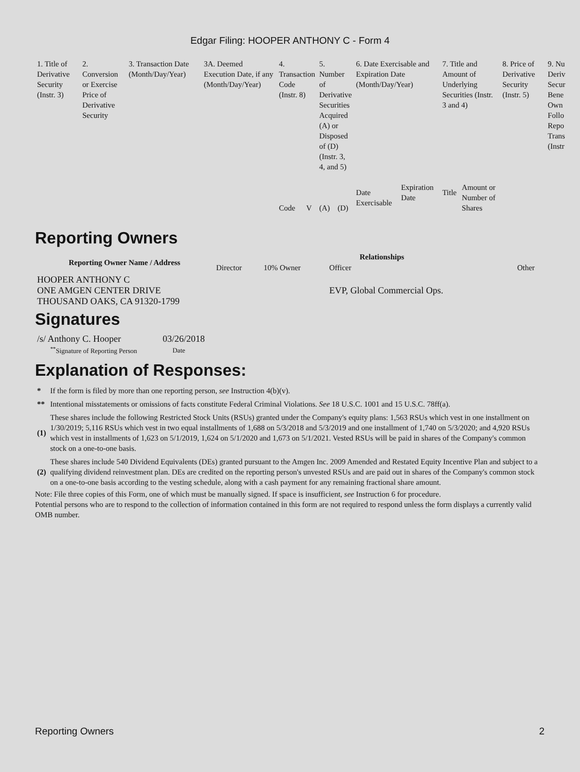Edgar Filing: HOOPER ANTHONY C - Form 4
| 1. Title of Derivative Security (Instr. 3) | 2. Conversion or Exercise Price of Derivative Security | 3. Transaction Date (Month/Day/Year) | 3A. Deemed Execution Date, if any (Month/Day/Year) | 4. Transaction Code (Instr. 8) | | 5. Number of Derivative Securities Acquired (A) or Disposed of (D) (Instr. 3, 4, and 5) | | 6. Date Exercisable and Expiration Date (Month/Day/Year) | | 7. Title and Amount of Underlying Securities (Instr. 3 and 4) | | 8. Price of Derivative Security (Instr. 5) | 9. Nu Deriv Secur Bene Own Follo Repo Trans (Instr |
| | | | | Code | V | (A) | (D) | Date Exercisable | Expiration Date | Title | Amount or Number of Shares | | |
Reporting Owners
| Reporting Owner Name / Address | Relationships | | | |
| --- | --- | --- | --- | --- |
| | Director | 10% Owner | Officer | Other |
| HOOPER ANTHONY C ONE AMGEN CENTER DRIVE THOUSAND OAKS, CA 91320-1799 | | | EVP, Global Commercial Ops. | |
Signatures
| /s/ Anthony C. Hooper | 03/26/2018 |
| <sup>**</sup> Signature of Reporting Person | Date |
Explanation of Responses:
| * | If the form is filed by more than one reporting person, see Instruction 4(b)(v). |
| ** | Intentional misstatements or omissions of facts constitute Federal Criminal Violations. See 18 U.S.C. 1001 and 15 U.S.C. 78ff(a). |
| (1) | These shares include the following Restricted Stock Units (RSUs) granted under the Company's equity plans: 1,563 RSUs which vest in one installment on 1/30/2019; 5,116 RSUs which vest in two equal installments of 1,688 on 5/3/2018 and 5/3/2019 and one installment of 1,740 on 5/3/2020; and 4,920 RSUs which vest in installments of 1,623 on 5/1/2019, 1,624 on 5/1/2020 and 1,673 on 5/1/2021. Vested RSUs will be paid in shares of the Company's common stock on a one-to-one basis. |
| (2) | These shares include 540 Dividend Equivalents (DEs) granted pursuant to the Amgen Inc. 2009 Amended and Restated Equity Incentive Plan and subject to a qualifying dividend reinvestment plan. DEs are credited on the reporting person's unvested RSUs and are paid out in shares of the Company's common stock on a one-to-one basis according to the vesting schedule, along with a cash payment for any remaining fractional share amount. |
Note: File three copies of this Form, one of which must be manually signed. If space is insufficient, see Instruction 6 for procedure.
Potential persons who are to respond to the collection of information contained in this form are not required to respond unless the form displays a currently valid OMB number.
Reporting Owners 2